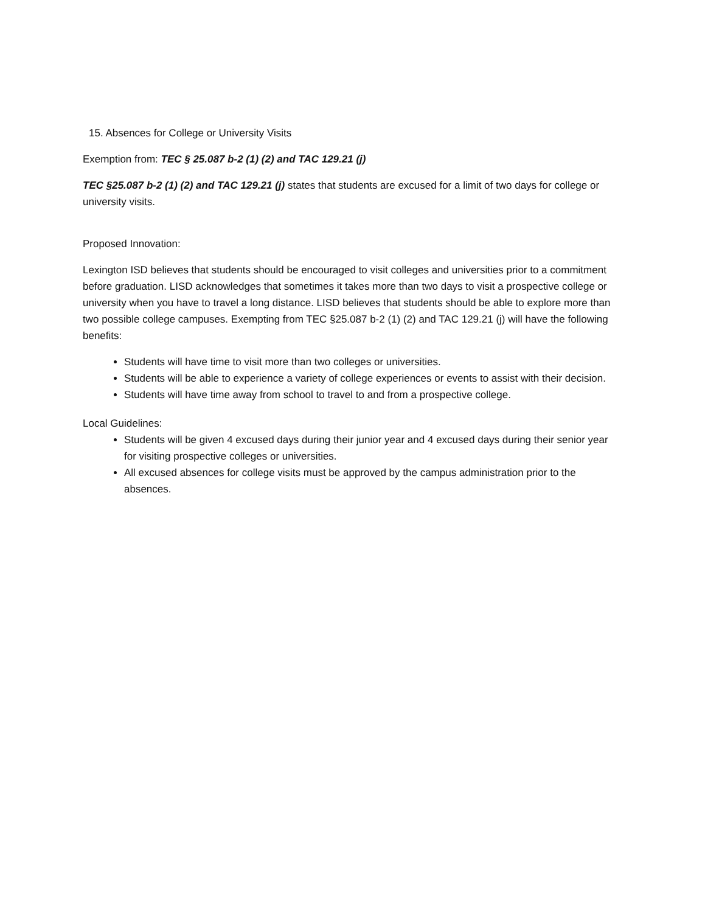15. Absences for College or University Visits
Exemption from: TEC § 25.087 b-2 (1) (2) and TAC 129.21 (j)
TEC §25.087 b-2 (1) (2) and TAC 129.21 (j) states that students are excused for a limit of two days for college or university visits.
Proposed Innovation:
Lexington ISD believes that students should be encouraged to visit colleges and universities prior to a commitment before graduation. LISD acknowledges that sometimes it takes more than two days to visit a prospective college or university when you have to travel a long distance. LISD believes that students should be able to explore more than two possible college campuses. Exempting from TEC §25.087 b-2 (1) (2) and TAC 129.21 (j) will have the following benefits:
Students will have time to visit more than two colleges or universities.
Students will be able to experience a variety of college experiences or events to assist with their decision.
Students will have time away from school to travel to and from a prospective college.
Local Guidelines:
Students will be given 4 excused days during their junior year and 4 excused days during their senior year for visiting prospective colleges or universities.
All excused absences for college visits must be approved by the campus administration prior to the absences.